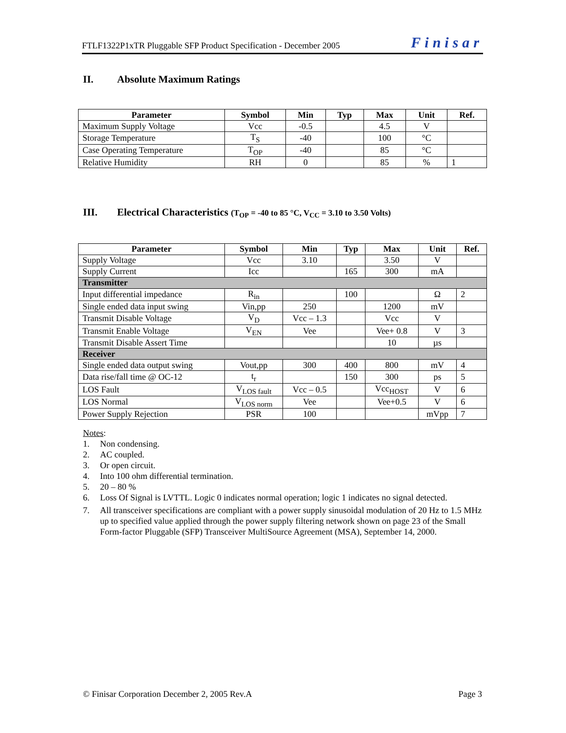FTLF1322P1xTR Pluggable SFP Product Specification - December 2005 Finisar
II. Absolute Maximum Ratings
| Parameter | Symbol | Min | Typ | Max | Unit | Ref. |
| --- | --- | --- | --- | --- | --- | --- |
| Maximum Supply Voltage | Vcc | -0.5 | | 4.5 | V | |
| Storage Temperature | T<sub>S</sub> | -40 | | 100 | °C | |
| Case Operating Temperature | T<sub>OP</sub> | -40 | | 85 | °C | |
| Relative Humidity | RH | 0 | | 85 | % | 1 |
III. Electrical Characteristics (T<sub>OP</sub> = -40 to 85 °C, V<sub>CC</sub> = 3.10 to 3.50 Volts)
| Parameter | Symbol | Min | Typ | Max | Unit | Ref. |
| --- | --- | --- | --- | --- | --- | --- |
| Supply Voltage | Vcc | 3.10 | | 3.50 | V | |
| Supply Current | Icc | | 165 | 300 | mA | |
| Transmitter | | | | | | |
| Input differential impedance | R<sub>in</sub> | | 100 | | Ω | 2 |
| Single ended data input swing | Vin,pp | 250 | | 1200 | mV | |
| Transmit Disable Voltage | V<sub>D</sub> | Vcc – 1.3 | | Vcc | V | |
| Transmit Enable Voltage | V<sub>EN</sub> | Vee | | Vee+ 0.8 | V | 3 |
| Transmit Disable Assert Time | | | | 10 | µs | |
| Receiver | | | | | | |
| Single ended data output swing | Vout,pp | 300 | 400 | 800 | mV | 4 |
| Data rise/fall time @ OC-12 | t<sub>r</sub> | | 150 | 300 | ps | 5 |
| LOS Fault | V<sub>LOS fault</sub> | Vcc – 0.5 | | Vcc<sub>HOST</sub> | V | 6 |
| LOS Normal | V<sub>LOS norm</sub> | Vee | | Vee+0.5 | V | 6 |
| Power Supply Rejection | PSR | 100 | | | mVpp | 7 |
Notes:
1. Non condensing.
2. AC coupled.
3. Or open circuit.
4. Into 100 ohm differential termination.
5. 20 – 80 %
6. Loss Of Signal is LVTTL. Logic 0 indicates normal operation; logic 1 indicates no signal detected.
7. All transceiver specifications are compliant with a power supply sinusoidal modulation of 20 Hz to 1.5 MHz up to specified value applied through the power supply filtering network shown on page 23 of the Small Form-factor Pluggable (SFP) Transceiver MultiSource Agreement (MSA), September 14, 2000.
© Finisar Corporation December 2, 2005 Rev.A Page 3